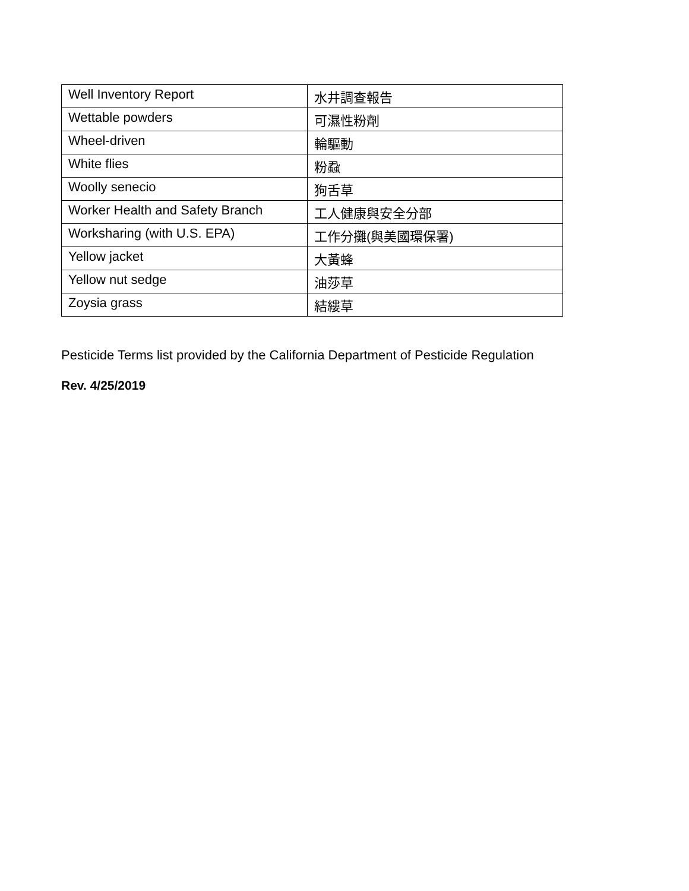| Well Inventory Report | 水井調查報告 |
| Wettable powders | 可濕性粉劑 |
| Wheel-driven | 輪驅動 |
| White flies | 粉蝨 |
| Woolly senecio | 狗舌草 |
| Worker Health and Safety Branch | 工人健康與安全分部 |
| Worksharing (with U.S. EPA) | 工作分攤(與美國環保署) |
| Yellow jacket | 大黃蜂 |
| Yellow nut sedge | 油莎草 |
| Zoysia grass | 結縷草 |
Pesticide Terms list provided by the California Department of Pesticide Regulation
Rev. 4/25/2019